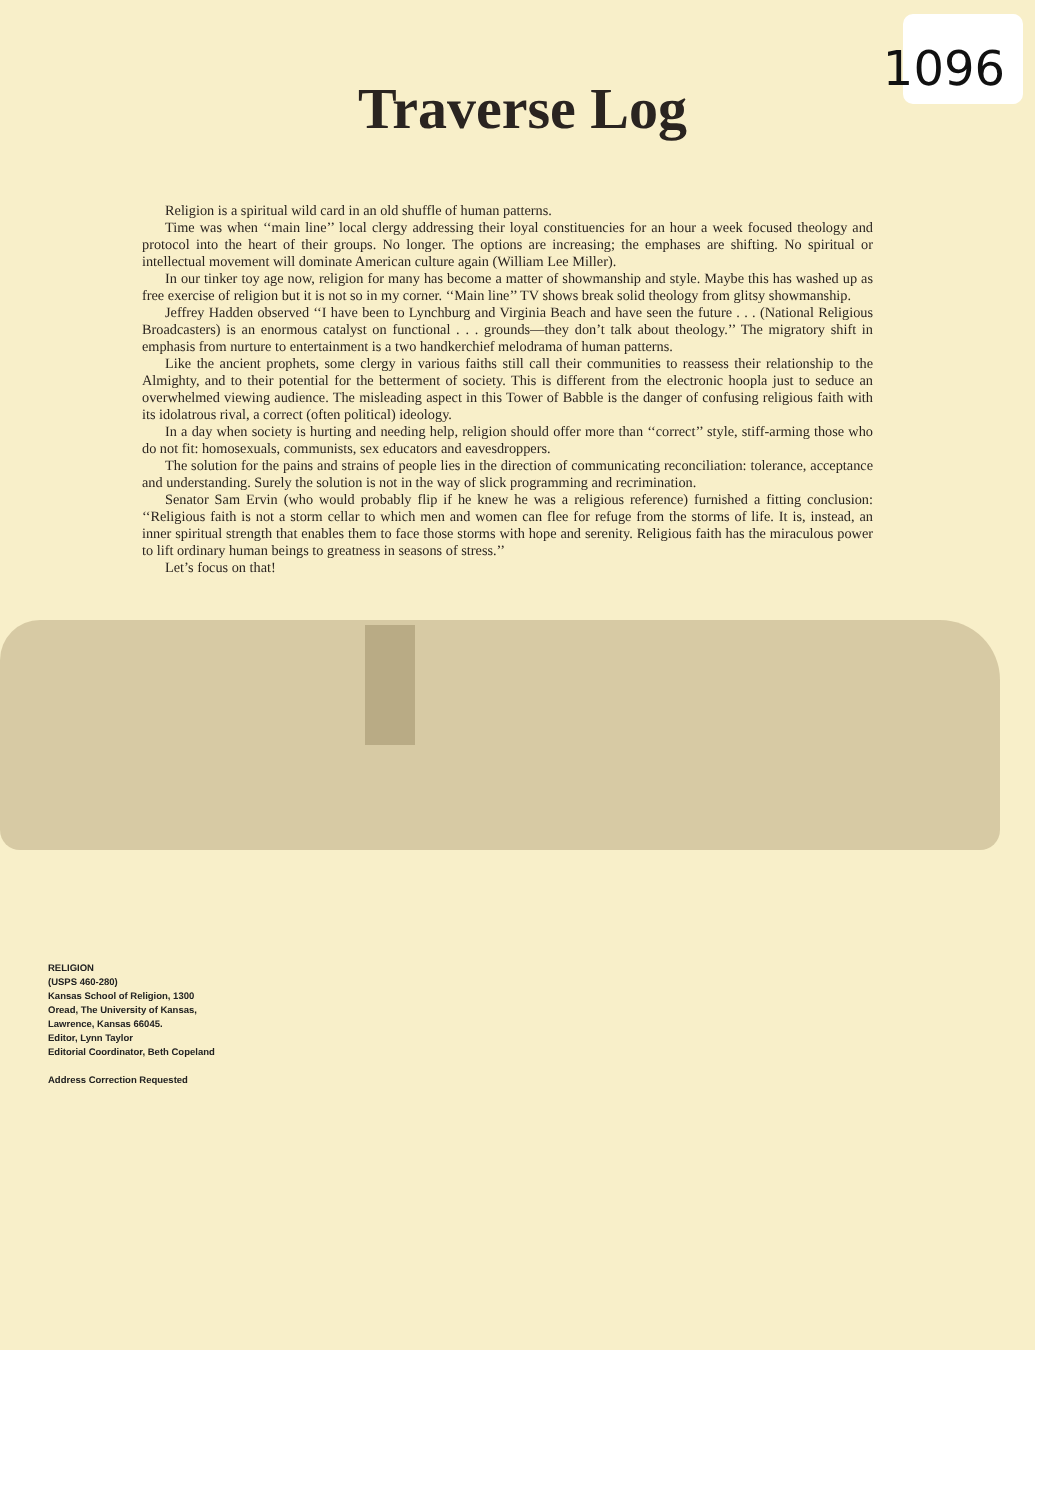1096
Traverse Log
Religion is a spiritual wild card in an old shuffle of human patterns.
Time was when ‘‘main line’’ local clergy addressing their loyal constituencies for an hour a week focused theology and protocol into the heart of their groups. No longer. The options are increasing; the emphases are shifting. No spiritual or intellectual movement will dominate American culture again (William Lee Miller).
In our tinker toy age now, religion for many has become a matter of showmanship and style. Maybe this has washed up as free exercise of religion but it is not so in my corner. ‘‘Main line’’ TV shows break solid theology from glitsy showmanship.
Jeffrey Hadden observed ‘‘I have been to Lynchburg and Virginia Beach and have seen the future . . . (National Religious Broadcasters) is an enormous catalyst on functional . . . grounds—they don’t talk about theology.’’ The migratory shift in emphasis from nurture to entertainment is a two handkerchief melodrama of human patterns.
Like the ancient prophets, some clergy in various faiths still call their communities to reassess their relationship to the Almighty, and to their potential for the betterment of society. This is different from the electronic hoopla just to seduce an overwhelmed viewing audience. The misleading aspect in this Tower of Babble is the danger of confusing religious faith with its idolatrous rival, a correct (often political) ideology.
In a day when society is hurting and needing help, religion should offer more than ‘‘correct’’ style, stiff-arming those who do not fit: homosexuals, communists, sex educators and eavesdroppers.
The solution for the pains and strains of people lies in the direction of communicating reconciliation: tolerance, acceptance and understanding. Surely the solution is not in the way of slick programming and recrimination.
Senator Sam Ervin (who would probably flip if he knew he was a religious reference) furnished a fitting conclusion: ‘‘Religious faith is not a storm cellar to which men and women can flee for refuge from the storms of life. It is, instead, an inner spiritual strength that enables them to face those storms with hope and serenity. Religious faith has the miraculous power to lift ordinary human beings to greatness in seasons of stress.’’
Let’s focus on that!
RELIGION
(USPS 460-280)
Kansas School of Religion, 1300
Oread, The University of Kansas,
Lawrence, Kansas 66045.
Editor, Lynn Taylor
Editorial Coordinator, Beth Copeland
Address Correction Requested